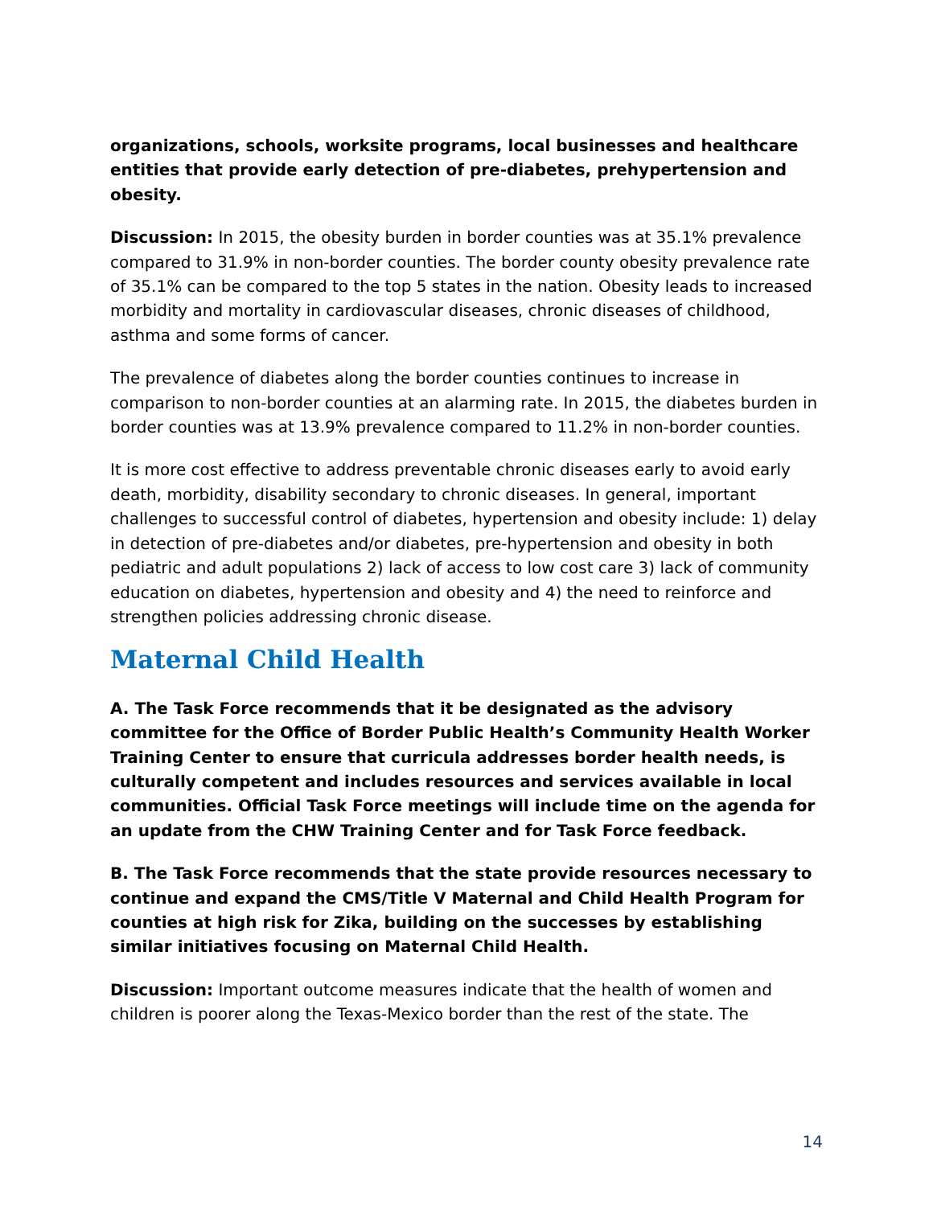organizations, schools, worksite programs, local businesses and healthcare entities that provide early detection of pre-diabetes, prehypertension and obesity.
Discussion: In 2015, the obesity burden in border counties was at 35.1% prevalence compared to 31.9% in non-border counties. The border county obesity prevalence rate of 35.1% can be compared to the top 5 states in the nation. Obesity leads to increased morbidity and mortality in cardiovascular diseases, chronic diseases of childhood, asthma and some forms of cancer.
The prevalence of diabetes along the border counties continues to increase in comparison to non-border counties at an alarming rate. In 2015, the diabetes burden in border counties was at 13.9% prevalence compared to 11.2% in non-border counties.
It is more cost effective to address preventable chronic diseases early to avoid early death, morbidity, disability secondary to chronic diseases. In general, important challenges to successful control of diabetes, hypertension and obesity include: 1) delay in detection of pre-diabetes and/or diabetes, pre-hypertension and obesity in both pediatric and adult populations 2) lack of access to low cost care 3) lack of community education on diabetes, hypertension and obesity and 4) the need to reinforce and strengthen policies addressing chronic disease.
Maternal Child Health
A. The Task Force recommends that it be designated as the advisory committee for the Office of Border Public Health’s Community Health Worker Training Center to ensure that curricula addresses border health needs, is culturally competent and includes resources and services available in local communities. Official Task Force meetings will include time on the agenda for an update from the CHW Training Center and for Task Force feedback.
B. The Task Force recommends that the state provide resources necessary to continue and expand the CMS/Title V Maternal and Child Health Program for counties at high risk for Zika, building on the successes by establishing similar initiatives focusing on Maternal Child Health.
Discussion: Important outcome measures indicate that the health of women and children is poorer along the Texas-Mexico border than the rest of the state. The
14